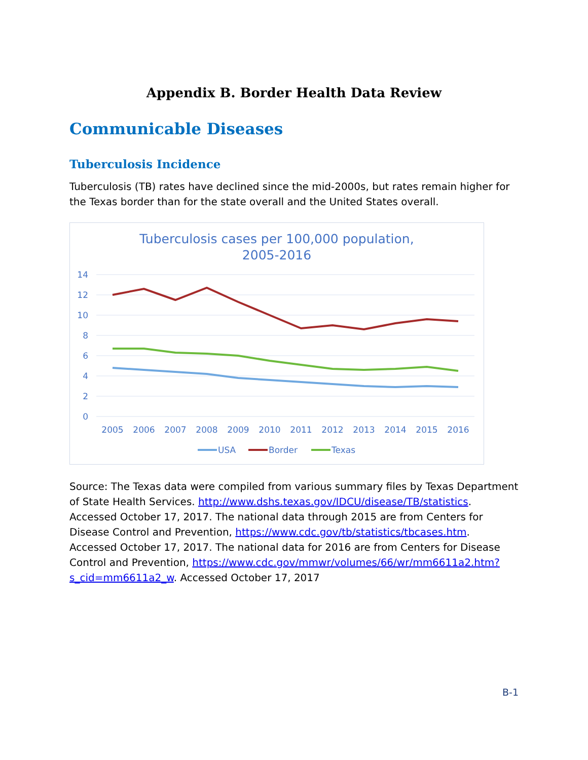Appendix B. Border Health Data Review
Communicable Diseases
Tuberculosis Incidence
Tuberculosis (TB) rates have declined since the mid-2000s, but rates remain higher for the Texas border than for the state overall and the United States overall.
Tuberculosis cases per 100,000 population,
2005-2016
14
12
10
8
6
4
2
0
2005
2006
2007
2008
2009
2010
2011
2012
2013
2014
2015
2016
USA
Border
Texas
Source: The Texas data were compiled from various summary files by Texas Department of State Health Services. http://www.dshs.texas.gov/IDCU/disease/TB/statistics. Accessed October 17, 2017. The national data through 2015 are from Centers for Disease Control and Prevention, https://www.cdc.gov/tb/statistics/tbcases.htm. Accessed October 17, 2017. The national data for 2016 are from Centers for Disease Control and Prevention, https://www.cdc.gov/mmwr/volumes/66/wr/mm6611a2.htm?s_cid=mm6611a2_w. Accessed October 17, 2017
B-1